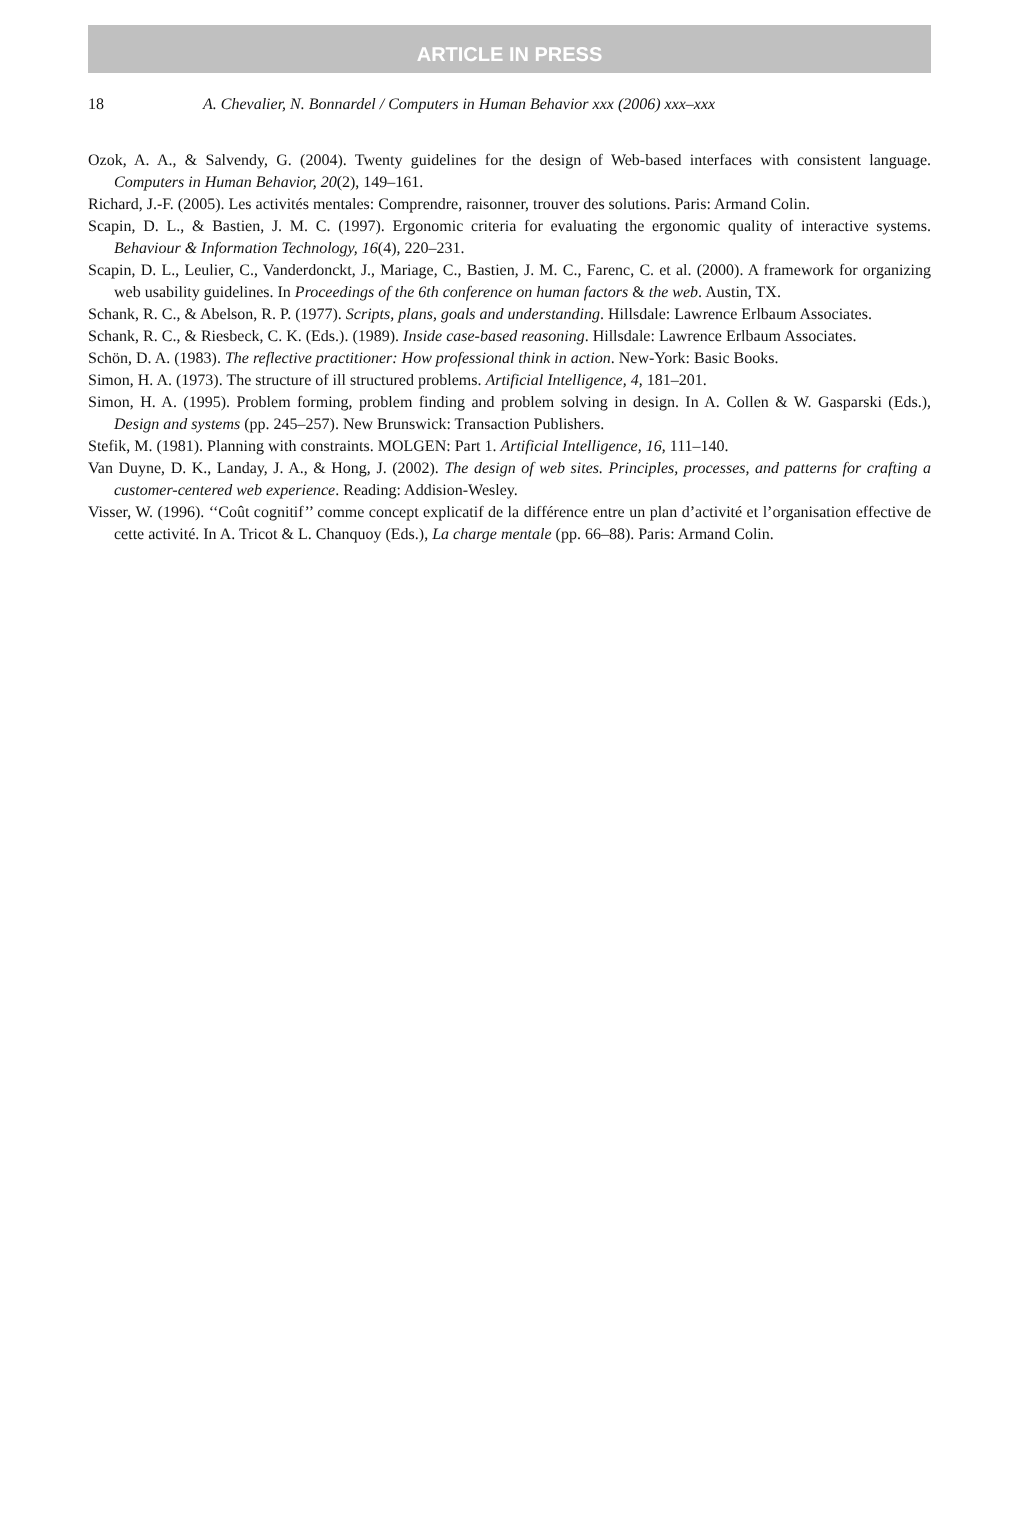ARTICLE IN PRESS
18 A. Chevalier, N. Bonnardel / Computers in Human Behavior xxx (2006) xxx–xxx
Ozok, A. A., & Salvendy, G. (2004). Twenty guidelines for the design of Web-based interfaces with consistent language. Computers in Human Behavior, 20(2), 149–161.
Richard, J.-F. (2005). Les activités mentales: Comprendre, raisonner, trouver des solutions. Paris: Armand Colin.
Scapin, D. L., & Bastien, J. M. C. (1997). Ergonomic criteria for evaluating the ergonomic quality of interactive systems. Behaviour & Information Technology, 16(4), 220–231.
Scapin, D. L., Leulier, C., Vanderdonckt, J., Mariage, C., Bastien, J. M. C., Farenc, C. et al. (2000). A framework for organizing web usability guidelines. In Proceedings of the 6th conference on human factors & the web. Austin, TX.
Schank, R. C., & Abelson, R. P. (1977). Scripts, plans, goals and understanding. Hillsdale: Lawrence Erlbaum Associates.
Schank, R. C., & Riesbeck, C. K. (Eds.). (1989). Inside case-based reasoning. Hillsdale: Lawrence Erlbaum Associates.
Schön, D. A. (1983). The reflective practitioner: How professional think in action. New-York: Basic Books.
Simon, H. A. (1973). The structure of ill structured problems. Artificial Intelligence, 4, 181–201.
Simon, H. A. (1995). Problem forming, problem finding and problem solving in design. In A. Collen & W. Gasparski (Eds.), Design and systems (pp. 245–257). New Brunswick: Transaction Publishers.
Stefik, M. (1981). Planning with constraints. MOLGEN: Part 1. Artificial Intelligence, 16, 111–140.
Van Duyne, D. K., Landay, J. A., & Hong, J. (2002). The design of web sites. Principles, processes, and patterns for crafting a customer-centered web experience. Reading: Addision-Wesley.
Visser, W. (1996). ‘‘Coût cognitif’’ comme concept explicatif de la différence entre un plan d’activité et l’organisation effective de cette activité. In A. Tricot & L. Chanquoy (Eds.), La charge mentale (pp. 66–88). Paris: Armand Colin.